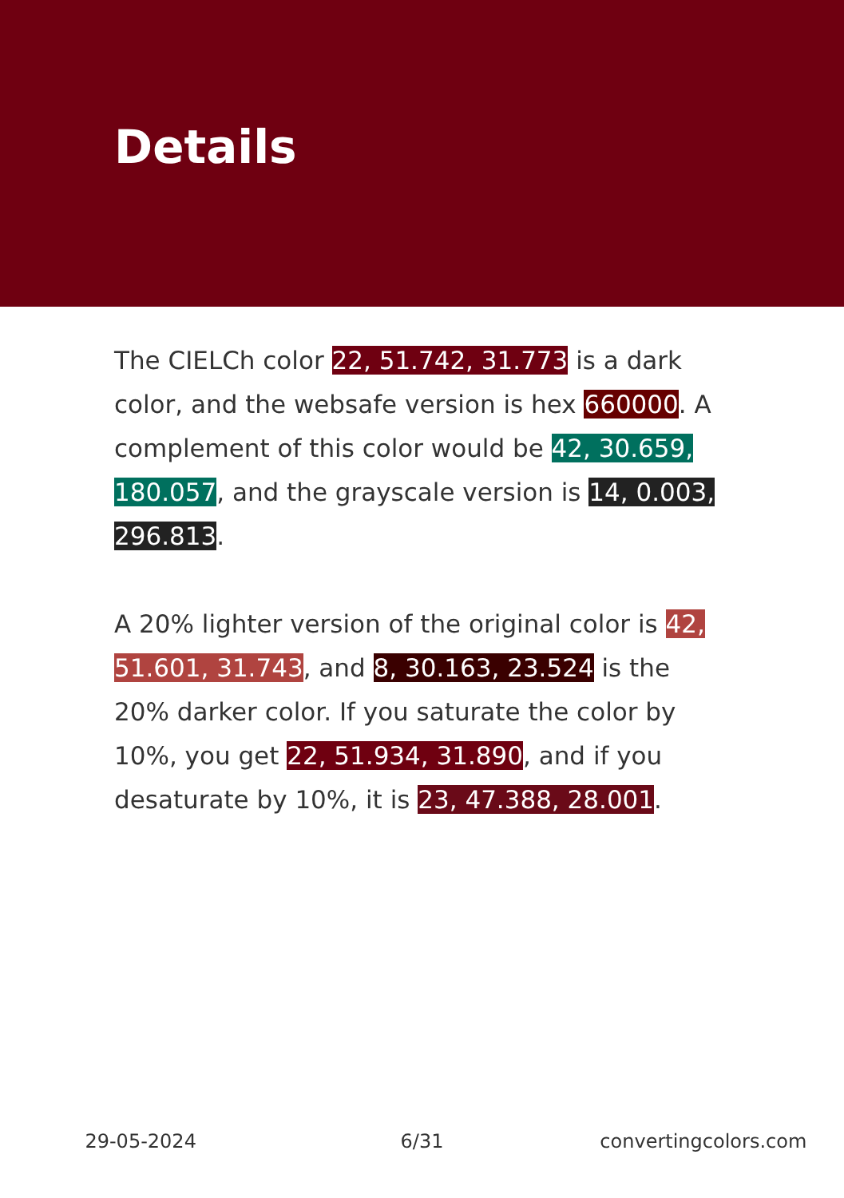Details
The CIELCh color 22, 51.742, 31.773 is a dark color, and the websafe version is hex 660000. A complement of this color would be 42, 30.659, 180.057, and the grayscale version is 14, 0.003, 296.813.
A 20% lighter version of the original color is 42, 51.601, 31.743, and 8, 30.163, 23.524 is the 20% darker color. If you saturate the color by 10%, you get 22, 51.934, 31.890, and if you desaturate by 10%, it is 23, 47.388, 28.001.
29-05-2024 6/31 convertingcolors.com